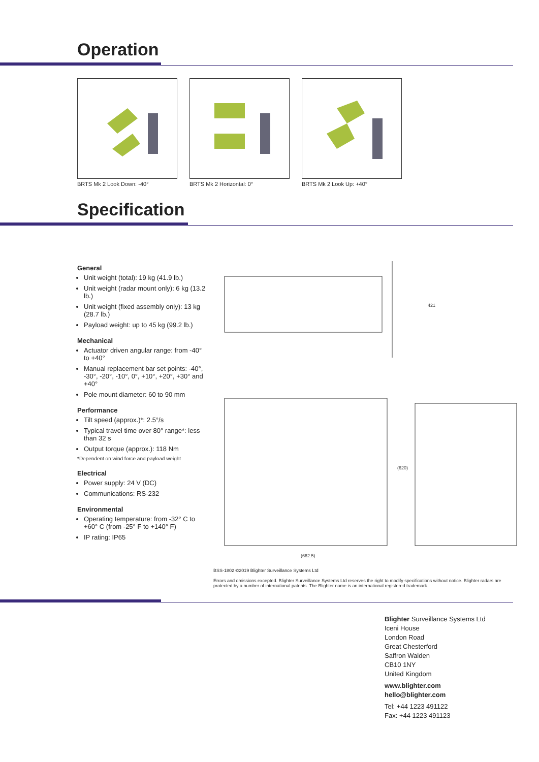Operation
BRTS Mk 2 Look Down: -40°
BRTS Mk 2 Horizontal: 0°
BRTS Mk 2 Look Up: +40°
Specification
General
Unit weight (total): 19 kg (41.9 lb.)
Unit weight (radar mount only): 6 kg (13.2 lb.)
Unit weight (fixed assembly only): 13 kg (28.7 lb.)
Payload weight: up to 45 kg (99.2 lb.)
Mechanical
Actuator driven angular range: from -40° to +40°
Manual replacement bar set points: -40°, -30°, -20°, -10°, 0°, +10°, +20°, +30° and +40°
Pole mount diameter: 60 to 90 mm
Performance
Tilt speed (approx.)*: 2.5°/s
Typical travel time over 80° range*: less than 32 s
Output torque (approx.): 118 Nm
*Dependent on wind force and payload weight
Electrical
Power supply: 24 V (DC)
Communications: RS-232
Environmental
Operating temperature: from -32° C to +60° C (from -25° F to +140° F)
IP rating: IP65
421
(662.5)
(620)
BSS-1802 ©2019 Blighter Surveillance Systems Ltd
Errors and omissions excepted. Blighter Surveillance Systems Ltd reserves the right to modify specifications without notice. Blighter radars are protected by a number of international patents. The Blighter name is an international registered trademark.
Blighter Surveillance Systems Ltd
Iceni House
London Road
Great Chesterford
Saffron Walden
CB10 1NY
United Kingdom
www.blighter.com
hello@blighter.com
Tel: +44 1223 491122
Fax: +44 1223 491123